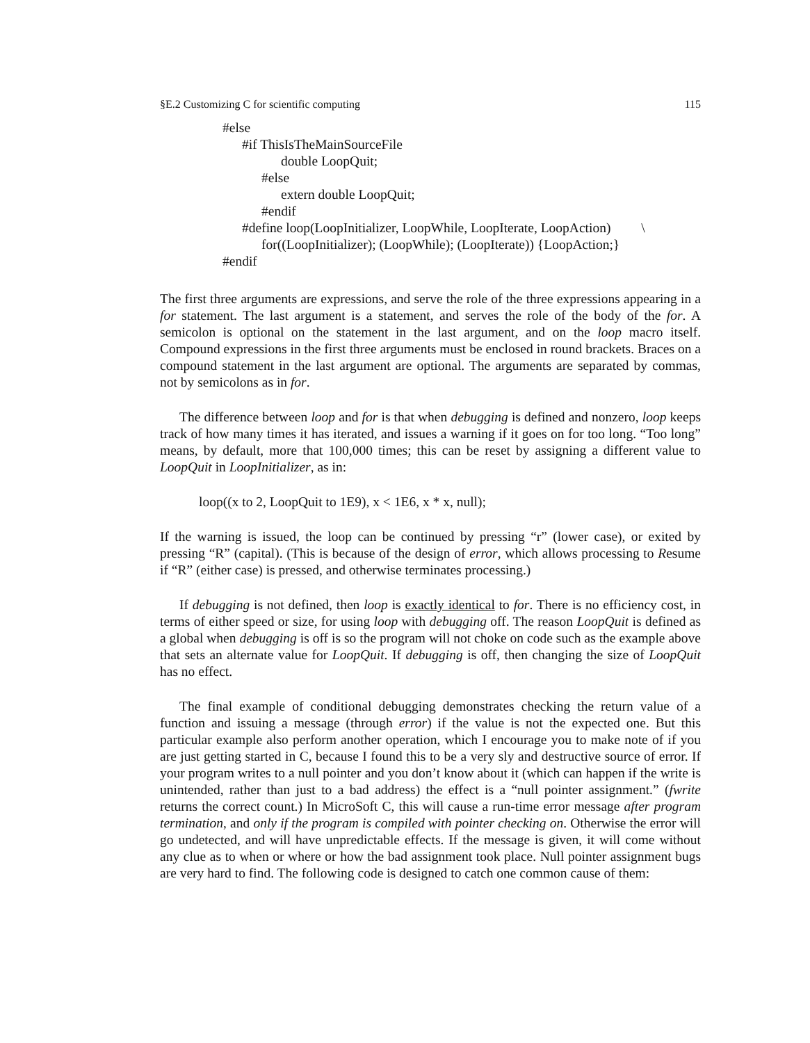§E.2 Customizing C for scientific computing 115
#else
#if ThisIsTheMainSourceFile
double LoopQuit;
#else
extern double LoopQuit;
#endif
#define loop(LoopInitializer, LoopWhile, LoopIterate, LoopAction) \
for((LoopInitializer); (LoopWhile); (LoopIterate)) {LoopAction;}
#endif
The first three arguments are expressions, and serve the role of the three expressions appearing in a for statement. The last argument is a statement, and serves the role of the body of the for. A semicolon is optional on the statement in the last argument, and on the loop macro itself. Compound expressions in the first three arguments must be enclosed in round brackets. Braces on a compound statement in the last argument are optional. The arguments are separated by commas, not by semicolons as in for.
The difference between loop and for is that when debugging is defined and nonzero, loop keeps track of how many times it has iterated, and issues a warning if it goes on for too long. “Too long” means, by default, more that 100,000 times; this can be reset by assigning a different value to LoopQuit in LoopInitializer, as in:
loop((x to 2, LoopQuit to 1E9), x < 1E6, x * x, null);
If the warning is issued, the loop can be continued by pressing “r” (lower case), or exited by pressing “R” (capital). (This is because of the design of error, which allows processing to Resume if “R” (either case) is pressed, and otherwise terminates processing.)
If debugging is not defined, then loop is exactly identical to for. There is no efficiency cost, in terms of either speed or size, for using loop with debugging off. The reason LoopQuit is defined as a global when debugging is off is so the program will not choke on code such as the example above that sets an alternate value for LoopQuit. If debugging is off, then changing the size of LoopQuit has no effect.
The final example of conditional debugging demonstrates checking the return value of a function and issuing a message (through error) if the value is not the expected one. But this particular example also perform another operation, which I encourage you to make note of if you are just getting started in C, because I found this to be a very sly and destructive source of error. If your program writes to a null pointer and you don’t know about it (which can happen if the write is unintended, rather than just to a bad address) the effect is a “null pointer assignment.” (fwrite returns the correct count.) In MicroSoft C, this will cause a run-time error message after program termination, and only if the program is compiled with pointer checking on. Otherwise the error will go undetected, and will have unpredictable effects. If the message is given, it will come without any clue as to when or where or how the bad assignment took place. Null pointer assignment bugs are very hard to find. The following code is designed to catch one common cause of them: